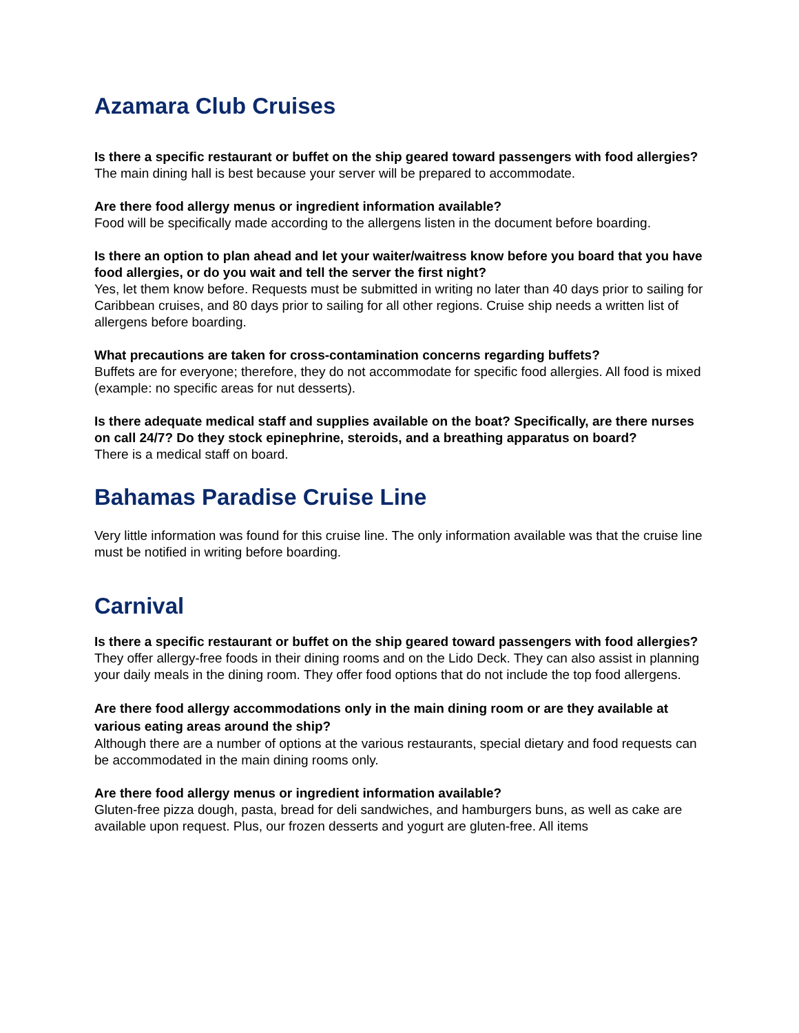Azamara Club Cruises
Is there a specific restaurant or buffet on the ship geared toward passengers with food allergies?
The main dining hall is best because your server will be prepared to accommodate.
Are there food allergy menus or ingredient information available?
Food will be specifically made according to the allergens listen in the document before boarding.
Is there an option to plan ahead and let your waiter/waitress know before you board that you have food allergies, or do you wait and tell the server the first night?
Yes, let them know before. Requests must be submitted in writing no later than 40 days prior to sailing for Caribbean cruises, and 80 days prior to sailing for all other regions. Cruise ship needs a written list of allergens before boarding.
What precautions are taken for cross-contamination concerns regarding buffets?
Buffets are for everyone; therefore, they do not accommodate for specific food allergies. All food is mixed (example: no specific areas for nut desserts).
Is there adequate medical staff and supplies available on the boat? Specifically, are there nurses on call 24/7? Do they stock epinephrine, steroids, and a breathing apparatus on board?
There is a medical staff on board.
Bahamas Paradise Cruise Line
Very little information was found for this cruise line. The only information available was that the cruise line must be notified in writing before boarding.
Carnival
Is there a specific restaurant or buffet on the ship geared toward passengers with food allergies?
They offer allergy-free foods in their dining rooms and on the Lido Deck. They can also assist in planning your daily meals in the dining room. They offer food options that do not include the top food allergens.
Are there food allergy accommodations only in the main dining room or are they available at various eating areas around the ship?
Although there are a number of options at the various restaurants, special dietary and food requests can be accommodated in the main dining rooms only.
Are there food allergy menus or ingredient information available?
Gluten-free pizza dough, pasta, bread for deli sandwiches, and hamburgers buns, as well as cake are available upon request. Plus, our frozen desserts and yogurt are gluten-free. All items